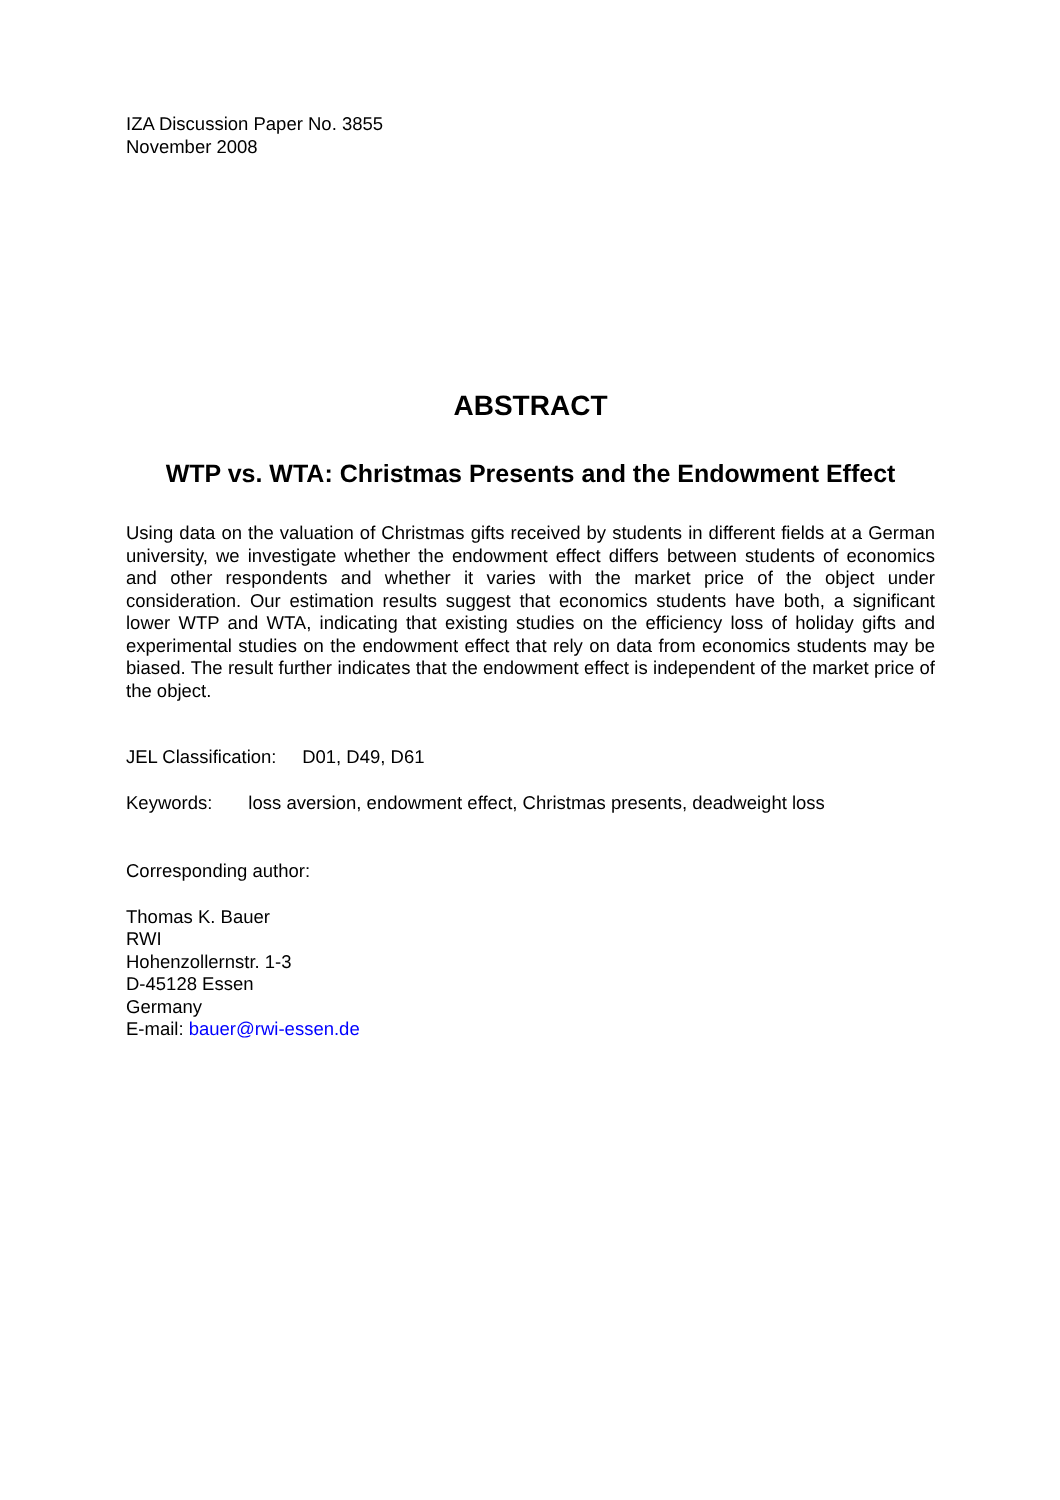IZA Discussion Paper No. 3855
November 2008
ABSTRACT
WTP vs. WTA: Christmas Presents and the Endowment Effect
Using data on the valuation of Christmas gifts received by students in different fields at a German university, we investigate whether the endowment effect differs between students of economics and other respondents and whether it varies with the market price of the object under consideration. Our estimation results suggest that economics students have both, a significant lower WTP and WTA, indicating that existing studies on the efficiency loss of holiday gifts and experimental studies on the endowment effect that rely on data from economics students may be biased. The result further indicates that the endowment effect is independent of the market price of the object.
JEL Classification: D01, D49, D61
Keywords: loss aversion, endowment effect, Christmas presents, deadweight loss
Corresponding author:
Thomas K. Bauer
RWI
Hohenzollernstr. 1-3
D-45128 Essen
Germany
E-mail: bauer@rwi-essen.de